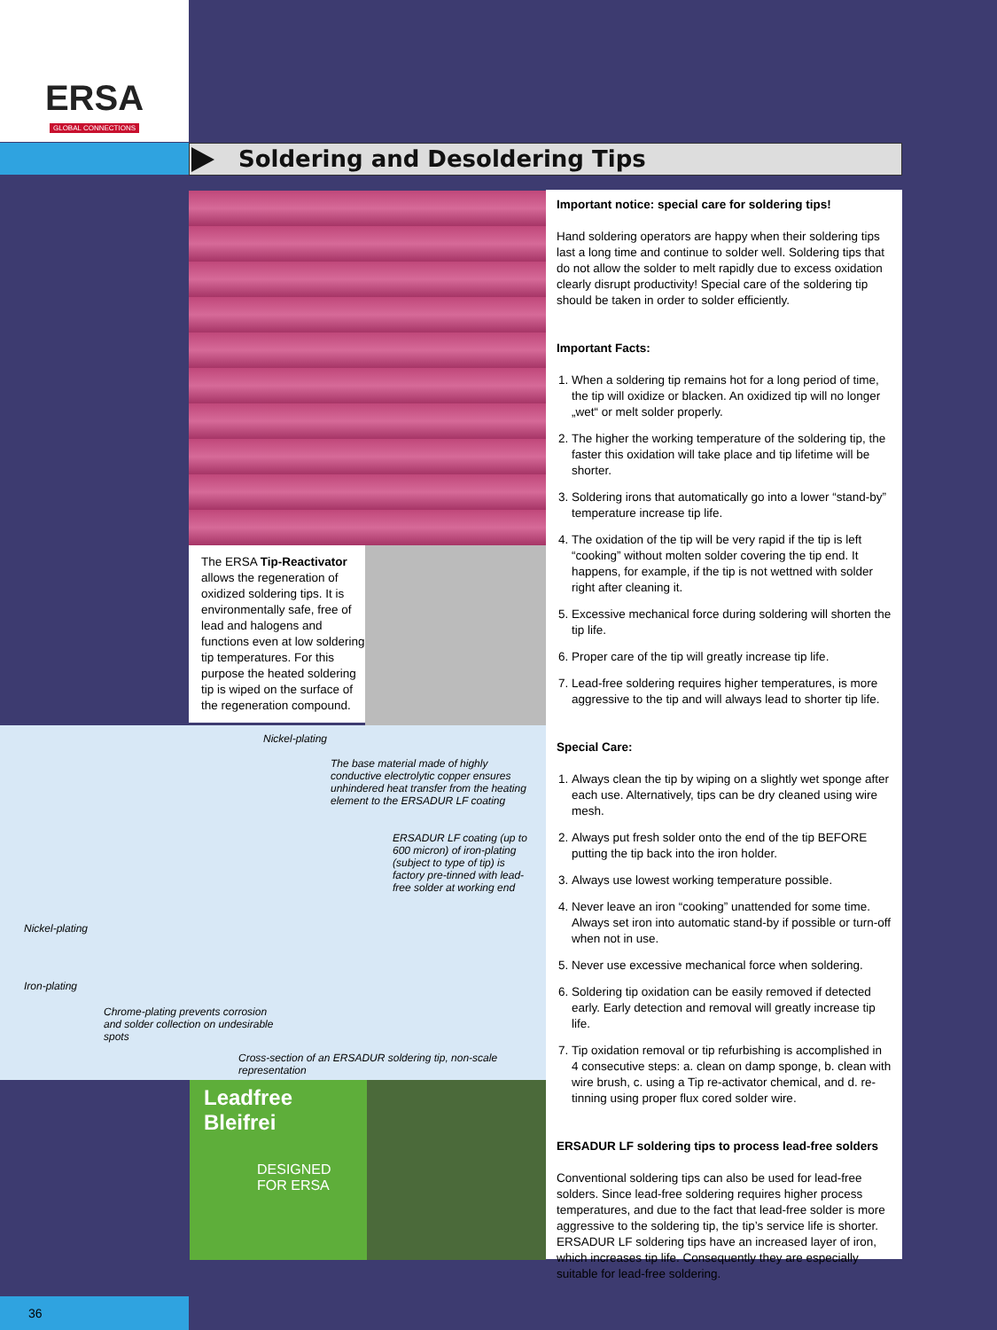ERSA
GLOBAL CONNECTIONS
Soldering and Desoldering Tips
The ERSA Tip-Reactivator allows the regeneration of oxidized soldering tips. It is environmentally safe, free of lead and halogens and functions even at low soldering tip temperatures. For this purpose the heated soldering tip is wiped on the surface of the regeneration compound.
Nickel-plating
The base material made of highly conductive electrolytic copper ensures unhindered heat transfer from the heating element to the ERSADUR LF coating
ERSADUR LF coating (up to 600 micron) of iron-plating (subject to type of tip) is factory pre-tinned with lead-free solder at working end
Nickel-plating
Iron-plating
Chrome-plating prevents corrosion and solder collection on undesirable spots
Cross-section of an ERSADUR soldering tip, non-scale representation
Leadfree
Bleifrei
DESIGNED FOR ERSA
Important notice: special care for soldering tips!
Hand soldering operators are happy when their soldering tips last a long time and continue to solder well. Soldering tips that do not allow the solder to melt rapidly due to excess oxidation clearly disrupt productivity! Special care of the soldering tip should be taken in order to solder efficiently.
Important Facts:
1. When a soldering tip remains hot for a long period of time, the tip will oxidize or blacken. An oxidized tip will no longer „wet“ or melt solder properly.
2. The higher the working temperature of the soldering tip, the faster this oxidation will take place and tip lifetime will be shorter.
3. Soldering irons that automatically go into a lower “stand-by” temperature increase tip life.
4. The oxidation of the tip will be very rapid if the tip is left “cooking” without molten solder covering the tip end. It happens, for example, if the tip is not wettned with solder right after cleaning it.
5. Excessive mechanical force during soldering will shorten the tip life.
6. Proper care of the tip will greatly increase tip life.
7. Lead-free soldering requires higher temperatures, is more aggressive to the tip and will always lead to shorter tip life.
Special Care:
1. Always clean the tip by wiping on a slightly wet sponge after each use. Alternatively, tips can be dry cleaned using wire mesh.
2. Always put fresh solder onto the end of the tip BEFORE putting the tip back into the iron holder.
3. Always use lowest working temperature possible.
4. Never leave an iron “cooking” unattended for some time. Always set iron into automatic stand-by if possible or turn-off when not in use.
5. Never use excessive mechanical force when soldering.
6. Soldering tip oxidation can be easily removed if detected early. Early detection and removal will greatly increase tip life.
7. Tip oxidation removal or tip refurbishing is accomplished in 4 consecutive steps: a. clean on damp sponge, b. clean with wire brush, c. using a Tip re-activator chemical, and d. re-tinning using proper flux cored solder wire.
ERSADUR LF soldering tips to process lead-free solders
Conventional soldering tips can also be used for lead-free solders. Since lead-free soldering requires higher process temperatures, and due to the fact that lead-free solder is more aggressive to the soldering tip, the tip’s service life is shorter. ERSADUR LF soldering tips have an increased layer of iron, which increases tip life. Consequently they are especially suitable for lead-free soldering.
36